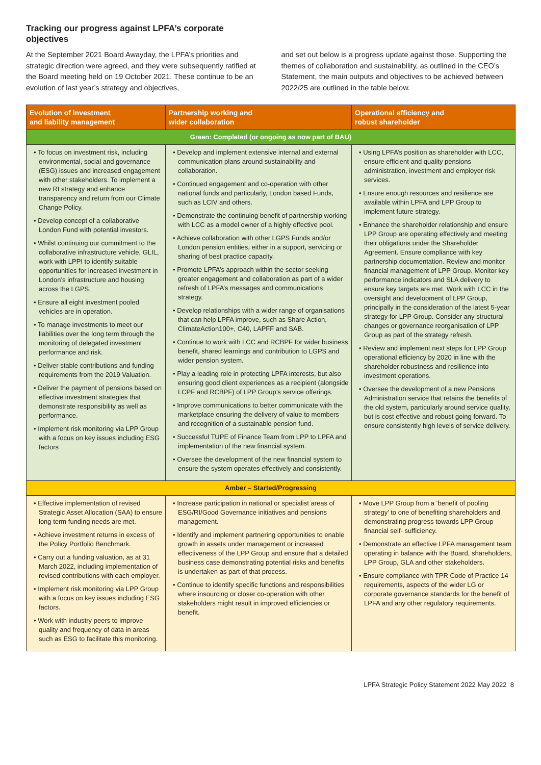Tracking our progress against LPFA’s corporate objectives
At the September 2021 Board Awayday, the LPFA’s priorities and strategic direction were agreed, and they were subsequently ratified at the Board meeting held on 19 October 2021. These continue to be an evolution of last year’s strategy and objectives,
and set out below is a progress update against those. Supporting the themes of collaboration and sustainability, as outlined in the CEO’s Statement, the main outputs and objectives to be achieved between 2022/25 are outlined in the table below.
| Evolution of investment and liability management | Partnership working and wider collaboration | Operational efficiency and robust shareholder |
| --- | --- | --- |
| Green: Completed (or ongoing as now part of BAU) | | |
| • To focus on investment risk, including environmental, social and governance (ESG) issues and increased engagement with other stakeholders. To implement a new RI strategy and enhance transparency and return from our Climate Change Policy. • Develop concept of a collaborative London Fund with potential investors. • Whilst continuing our commitment to the collaborative infrastructure vehicle, GLIL, work with LPPI to identify suitable opportunities for increased investment in London’s infrastructure and housing across the LGPS. • Ensure all eight investment pooled vehicles are in operation. • To manage investments to meet our liabilities over the long term through the monitoring of delegated investment performance and risk. • Deliver stable contributions and funding requirements from the 2019 Valuation. • Deliver the payment of pensions based on effective investment strategies that demonstrate responsibility as well as performance. • Implement risk monitoring via LPP Group with a focus on key issues including ESG factors | • Develop and implement extensive internal and external communication plans around sustainability and collaboration. • Continued engagement and co-operation with other national funds and particularly, London based Funds, such as LCIV and others. • Demonstrate the continuing benefit of partnership working with LCC as a model owner of a highly effective pool. • Achieve collaboration with other LGPS Funds and/or London pension entities, either in a support, servicing or sharing of best practice capacity. • Promote LPFA’s approach within the sector seeking greater engagement and collaboration as part of a wider refresh of LPFA’s messages and communications strategy. • Develop relationships with a wider range of organisations that can help LPFA improve, such as Share Action, ClimateAction100+, C40, LAPFF and SAB. • Continue to work with LCC and RCBPF for wider business benefit, shared learnings and contribution to LGPS and wider pension system. • Play a leading role in protecting LPFA interests, but also ensuring good client experiences as a recipient (alongside LCPF and RCBPF) of LPP Group’s service offerings. • Improve communications to better communicate with the marketplace ensuring the delivery of value to members and recognition of a sustainable pension fund. • Successful TUPE of Finance Team from LPP to LPFA and implementation of the new financial system. • Oversee the development of the new financial system to ensure the system operates effectively and consistently. | • Using LPFA’s position as shareholder with LCC, ensure efficient and quality pensions administration, investment and employer risk services. • Ensure enough resources and resilience are available within LPFA and LPP Group to implement future strategy. • Enhance the shareholder relationship and ensure LPP Group are operating effectively and meeting their obligations under the Shareholder Agreement. Ensure compliance with key partnership documentation. Review and monitor financial management of LPP Group. Monitor key performance indicators and SLA delivery to ensure key targets are met. Work with LCC in the oversight and development of LPP Group, principally in the consideration of the latest 5-year strategy for LPP Group. Consider any structural changes or governance reorganisation of LPP Group as part of the strategy refresh. • Review and implement next steps for LPP Group operational efficiency by 2020 in line with the shareholder robustness and resilience into investment operations. • Oversee the development of a new Pensions Administration service that retains the benefits of the old system, particularly around service quality, but is cost effective and robust going forward. To ensure consistently high levels of service delivery. |
| Amber – Started/Progressing | | |
| • Effective implementation of revised Strategic Asset Allocation (SAA) to ensure long term funding needs are met. • Achieve investment returns in excess of the Policy Portfolio Benchmark. • Carry out a funding valuation, as at 31 March 2022, including implementation of revised contributions with each employer. • Implement risk monitoring via LPP Group with a focus on key issues including ESG factors. • Work with industry peers to improve quality and frequency of data in areas such as ESG to facilitate this monitoring. | • Increase participation in national or specialist areas of ESG/RI/Good Governance initiatives and pensions management. • Identify and implement partnering opportunities to enable growth in assets under management or increased effectiveness of the LPP Group and ensure that a detailed business case demonstrating potential risks and benefits is undertaken as part of that process. • Continue to identify specific functions and responsibilities where insourcing or closer co-operation with other stakeholders might result in improved efficiencies or benefit. | • Move LPP Group from a ‘benefit of pooling strategy’ to one of benefiting shareholders and demonstrating progress towards LPP Group financial self- sufficiency. • Demonstrate an effective LPFA management team operating in balance with the Board, shareholders, LPP Group, GLA and other stakeholders. • Ensure compliance with TPR Code of Practice 14 requirements, aspects of the wider LG or corporate governance standards for the benefit of LPFA and any other regulatory requirements. |
LPFA Strategic Policy Statement 2022 May 2022 8